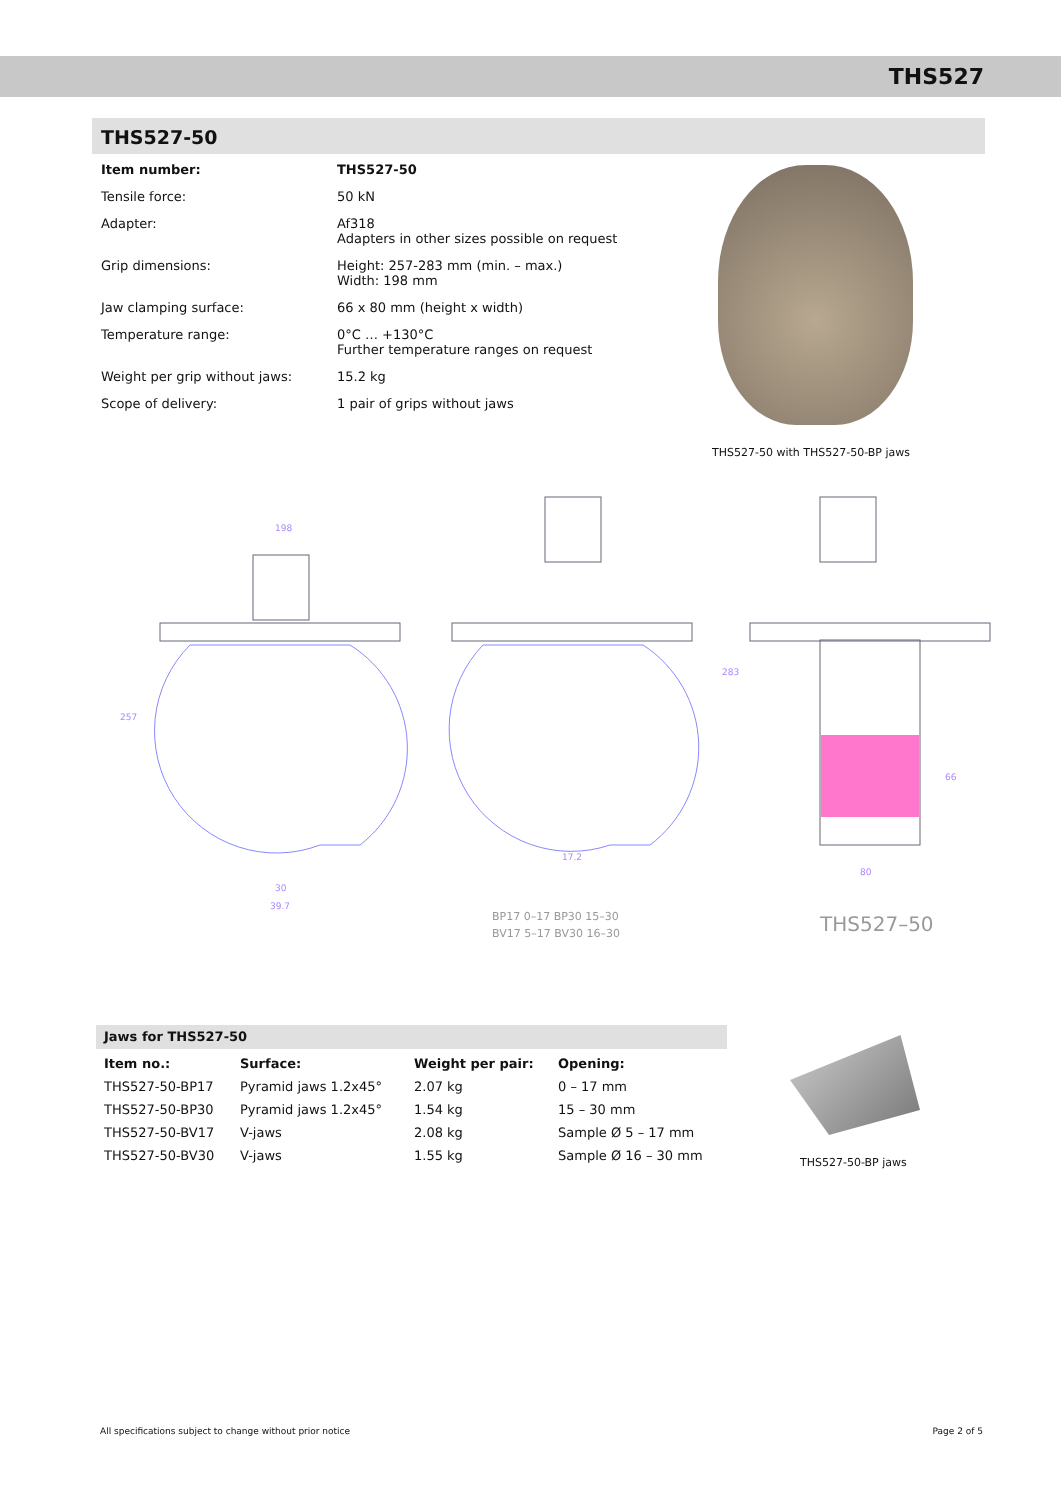THS527
THS527-50
| Item number: | THS527-50 |
| Tensile force: | 50 kN |
| Adapter: | Af318 Adapters in other sizes possible on request |
| Grip dimensions: | Height: 257-283 mm (min. – max.) Width: 198 mm |
| Jaw clamping surface: | 66 x 80 mm (height x width) |
| Temperature range: | 0°C … +130°C Further temperature ranges on request |
| Weight per grip without jaws: | 15.2 kg |
| Scope of delivery: | 1 pair of grips without jaws |
THS527-50 with THS527-50-BP jaws
198
30
39.7
17.2
80
257
283
66
BP17 0–17 BP30 15–30
BV17 5–17 BV30 16–30
THS527–50
Jaws for THS527-50
| Item no.: | Surface: | Weight per pair: | Opening: |
| --- | --- | --- | --- |
| THS527-50-BP17 | Pyramid jaws 1.2x45° | 2.07 kg | 0 – 17 mm |
| THS527-50-BP30 | Pyramid jaws 1.2x45° | 1.54 kg | 15 – 30 mm |
| THS527-50-BV17 | V-jaws | 2.08 kg | Sample Ø 5 – 17 mm |
| THS527-50-BV30 | V-jaws | 1.55 kg | Sample Ø 16 – 30 mm |
THS527-50-BP jaws
All specifications subject to change without prior notice Page 2 of 5